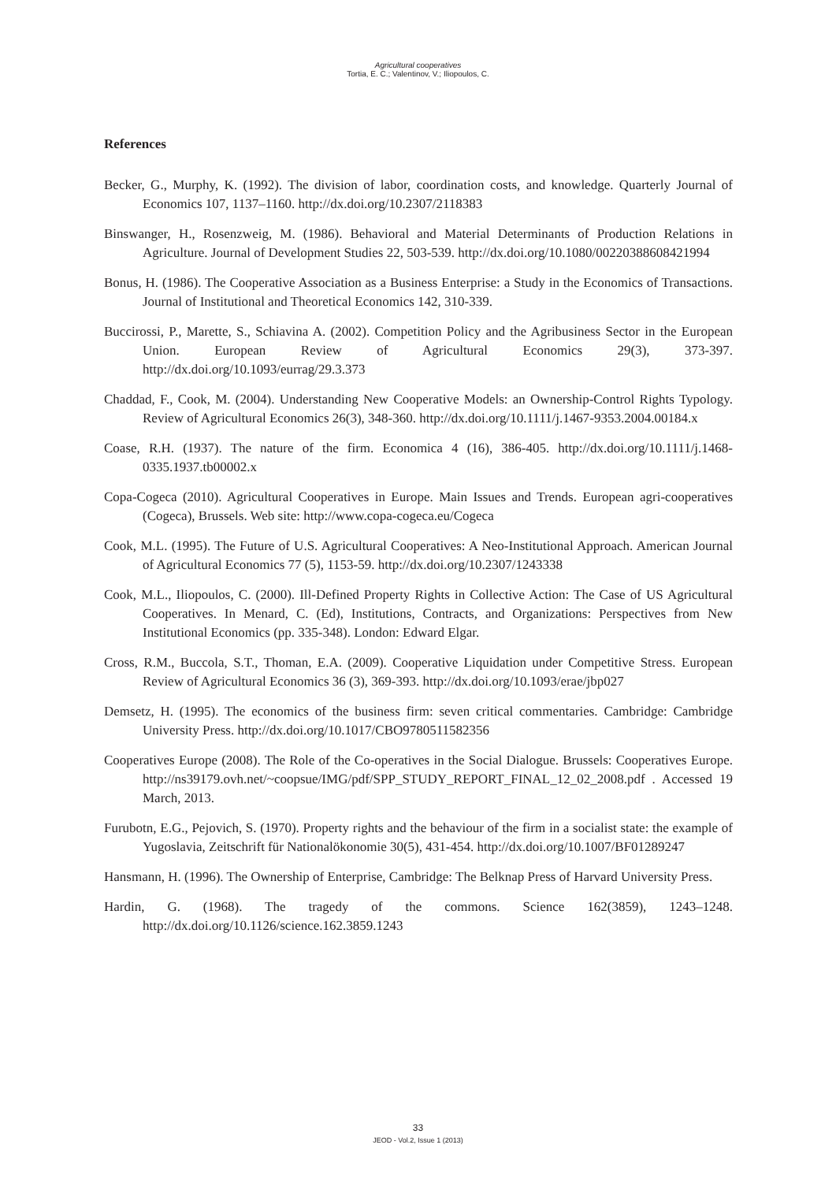Agricultural cooperatives
Tortia, E. C.; Valentinov, V.; Iliopoulos, C.
References
Becker, G., Murphy, K. (1992). The division of labor, coordination costs, and knowledge. Quarterly Journal of Economics 107, 1137–1160. http://dx.doi.org/10.2307/2118383
Binswanger, H., Rosenzweig, M. (1986). Behavioral and Material Determinants of Production Relations in Agriculture. Journal of Development Studies 22, 503-539. http://dx.doi.org/10.1080/00220388608421994
Bonus, H. (1986). The Cooperative Association as a Business Enterprise: a Study in the Economics of Transactions. Journal of Institutional and Theoretical Economics 142, 310-339.
Buccirossi, P., Marette, S., Schiavina A. (2002). Competition Policy and the Agribusiness Sector in the European Union. European Review of Agricultural Economics 29(3), 373-397. http://dx.doi.org/10.1093/eurrag/29.3.373
Chaddad, F., Cook, M. (2004). Understanding New Cooperative Models: an Ownership-Control Rights Typology. Review of Agricultural Economics 26(3), 348-360. http://dx.doi.org/10.1111/j.1467-9353.2004.00184.x
Coase, R.H. (1937). The nature of the firm. Economica 4 (16), 386-405. http://dx.doi.org/10.1111/j.1468-0335.1937.tb00002.x
Copa-Cogeca (2010). Agricultural Cooperatives in Europe. Main Issues and Trends. European agri-cooperatives (Cogeca), Brussels. Web site: http://www.copa-cogeca.eu/Cogeca
Cook, M.L. (1995). The Future of U.S. Agricultural Cooperatives: A Neo-Institutional Approach. American Journal of Agricultural Economics 77 (5), 1153-59. http://dx.doi.org/10.2307/1243338
Cook, M.L., Iliopoulos, C. (2000). Ill-Defined Property Rights in Collective Action: The Case of US Agricultural Cooperatives. In Menard, C. (Ed), Institutions, Contracts, and Organizations: Perspectives from New Institutional Economics (pp. 335-348). London: Edward Elgar.
Cross, R.M., Buccola, S.T., Thoman, E.A. (2009). Cooperative Liquidation under Competitive Stress. European Review of Agricultural Economics 36 (3), 369-393. http://dx.doi.org/10.1093/erae/jbp027
Demsetz, H. (1995). The economics of the business firm: seven critical commentaries. Cambridge: Cambridge University Press. http://dx.doi.org/10.1017/CBO9780511582356
Cooperatives Europe (2008). The Role of the Co-operatives in the Social Dialogue. Brussels: Cooperatives Europe. http://ns39179.ovh.net/~coopsue/IMG/pdf/SPP_STUDY_REPORT_FINAL_12_02_2008.pdf . Accessed 19 March, 2013.
Furubotn, E.G., Pejovich, S. (1970). Property rights and the behaviour of the firm in a socialist state: the example of Yugoslavia, Zeitschrift für Nationalökonomie 30(5), 431-454. http://dx.doi.org/10.1007/BF01289247
Hansmann, H. (1996). The Ownership of Enterprise, Cambridge: The Belknap Press of Harvard University Press.
Hardin, G. (1968). The tragedy of the commons. Science 162(3859), 1243–1248. http://dx.doi.org/10.1126/science.162.3859.1243
33
JEOD - Vol.2, Issue 1 (2013)